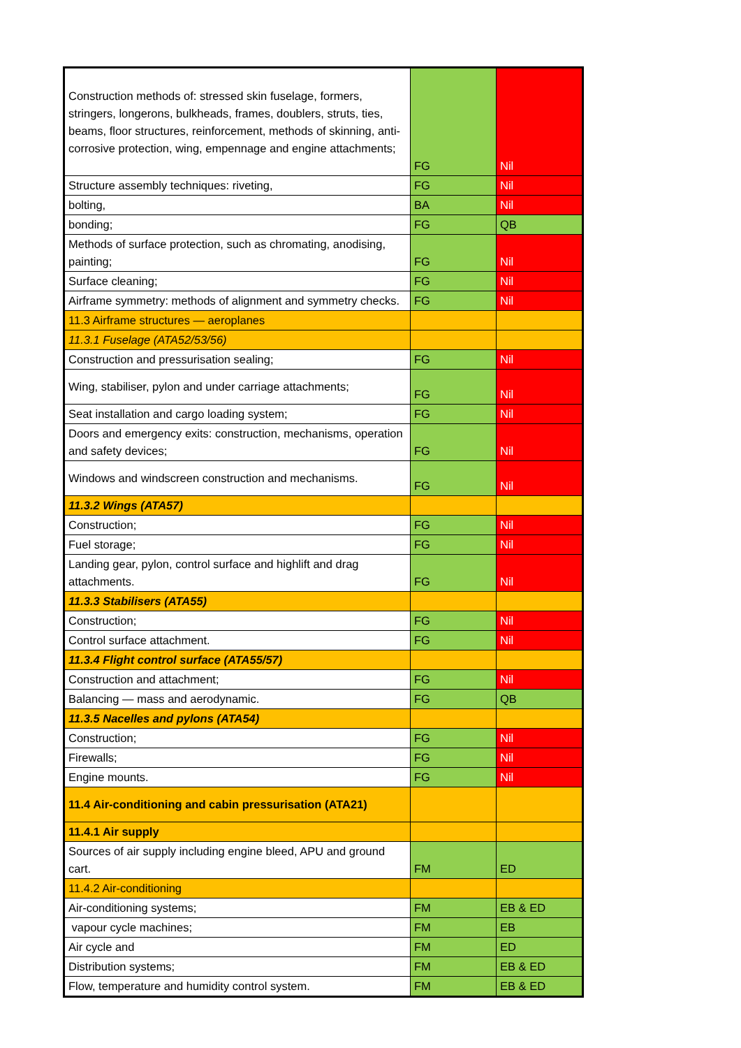| Construction methods of: stressed skin fuselage, formers, stringers, longerons, bulkheads, frames, doublers, struts, ties, beams, floor structures, reinforcement, methods of skinning, anti-corrosive protection, wing, empennage and engine attachments; | FG | Nil |
| Structure assembly techniques: riveting, | FG | Nil |
| bolting, | BA | Nil |
| bonding; | FG | QB |
| Methods of surface protection, such as chromating, anodising, painting; | FG | Nil |
| Surface cleaning; | FG | Nil |
| Airframe symmetry: methods of alignment and symmetry checks. | FG | Nil |
| 11.3 Airframe structures — aeroplanes | | |
| 11.3.1 Fuselage (ATA52/53/56) | | |
| Construction and pressurisation sealing; | FG | Nil |
| Wing, stabiliser, pylon and under carriage attachments; | FG | Nil |
| Seat installation and cargo loading system; | FG | Nil |
| Doors and emergency exits: construction, mechanisms, operation and safety devices; | FG | Nil |
| Windows and windscreen construction and mechanisms. | FG | Nil |
| 11.3.2 Wings (ATA57) | | |
| Construction; | FG | Nil |
| Fuel storage; | FG | Nil |
| Landing gear, pylon, control surface and highlift and drag attachments. | FG | Nil |
| 11.3.3 Stabilisers (ATA55) | | |
| Construction; | FG | Nil |
| Control surface attachment. | FG | Nil |
| 11.3.4 Flight control surface (ATA55/57) | | |
| Construction and attachment; | FG | Nil |
| Balancing — mass and aerodynamic. | FG | QB |
| 11.3.5 Nacelles and pylons (ATA54) | | |
| Construction; | FG | Nil |
| Firewalls; | FG | Nil |
| Engine mounts. | FG | Nil |
| 11.4 Air-conditioning and cabin pressurisation (ATA21) | | |
| 11.4.1 Air supply | | |
| Sources of air supply including engine bleed, APU and ground cart. | FM | ED |
| 11.4.2 Air-conditioning | | |
| Air-conditioning systems; | FM | EB & ED |
| vapour cycle machines; | FM | EB |
| Air cycle and | FM | ED |
| Distribution systems; | FM | EB & ED |
| Flow, temperature and humidity control system. | FM | EB & ED |